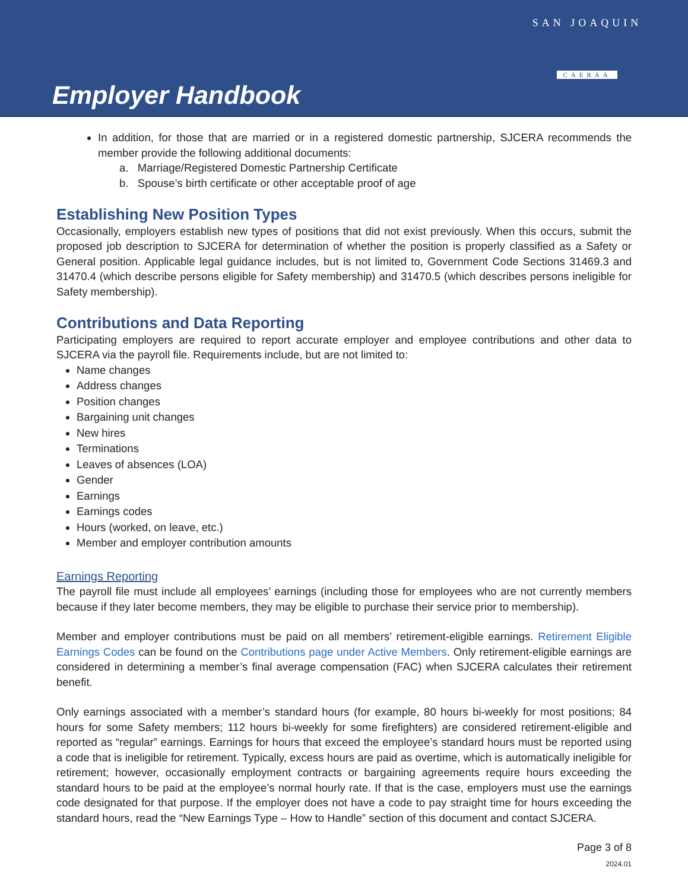Employer Handbook
SAN JOAQUIN
CAERAA
In addition, for those that are married or in a registered domestic partnership, SJCERA recommends the member provide the following additional documents:
a. Marriage/Registered Domestic Partnership Certificate
b. Spouse’s birth certificate or other acceptable proof of age
Establishing New Position Types
Occasionally, employers establish new types of positions that did not exist previously. When this occurs, submit the proposed job description to SJCERA for determination of whether the position is properly classified as a Safety or General position. Applicable legal guidance includes, but is not limited to, Government Code Sections 31469.3 and 31470.4 (which describe persons eligible for Safety membership) and 31470.5 (which describes persons ineligible for Safety membership).
Contributions and Data Reporting
Participating employers are required to report accurate employer and employee contributions and other data to SJCERA via the payroll file. Requirements include, but are not limited to:
Name changes
Address changes
Position changes
Bargaining unit changes
New hires
Terminations
Leaves of absences (LOA)
Gender
Earnings
Earnings codes
Hours (worked, on leave, etc.)
Member and employer contribution amounts
Earnings Reporting
The payroll file must include all employees’ earnings (including those for employees who are not currently members because if they later become members, they may be eligible to purchase their service prior to membership).
Member and employer contributions must be paid on all members’ retirement-eligible earnings. Retirement Eligible Earnings Codes can be found on the Contributions page under Active Members. Only retirement-eligible earnings are considered in determining a member’s final average compensation (FAC) when SJCERA calculates their retirement benefit.
Only earnings associated with a member’s standard hours (for example, 80 hours bi-weekly for most positions; 84 hours for some Safety members; 112 hours bi-weekly for some firefighters) are considered retirement-eligible and reported as “regular” earnings. Earnings for hours that exceed the employee’s standard hours must be reported using a code that is ineligible for retirement. Typically, excess hours are paid as overtime, which is automatically ineligible for retirement; however, occasionally employment contracts or bargaining agreements require hours exceeding the standard hours to be paid at the employee’s normal hourly rate. If that is the case, employers must use the earnings code designated for that purpose. If the employer does not have a code to pay straight time for hours exceeding the standard hours, read the “New Earnings Type – How to Handle” section of this document and contact SJCERA.
Page 3 of 8
2024.01